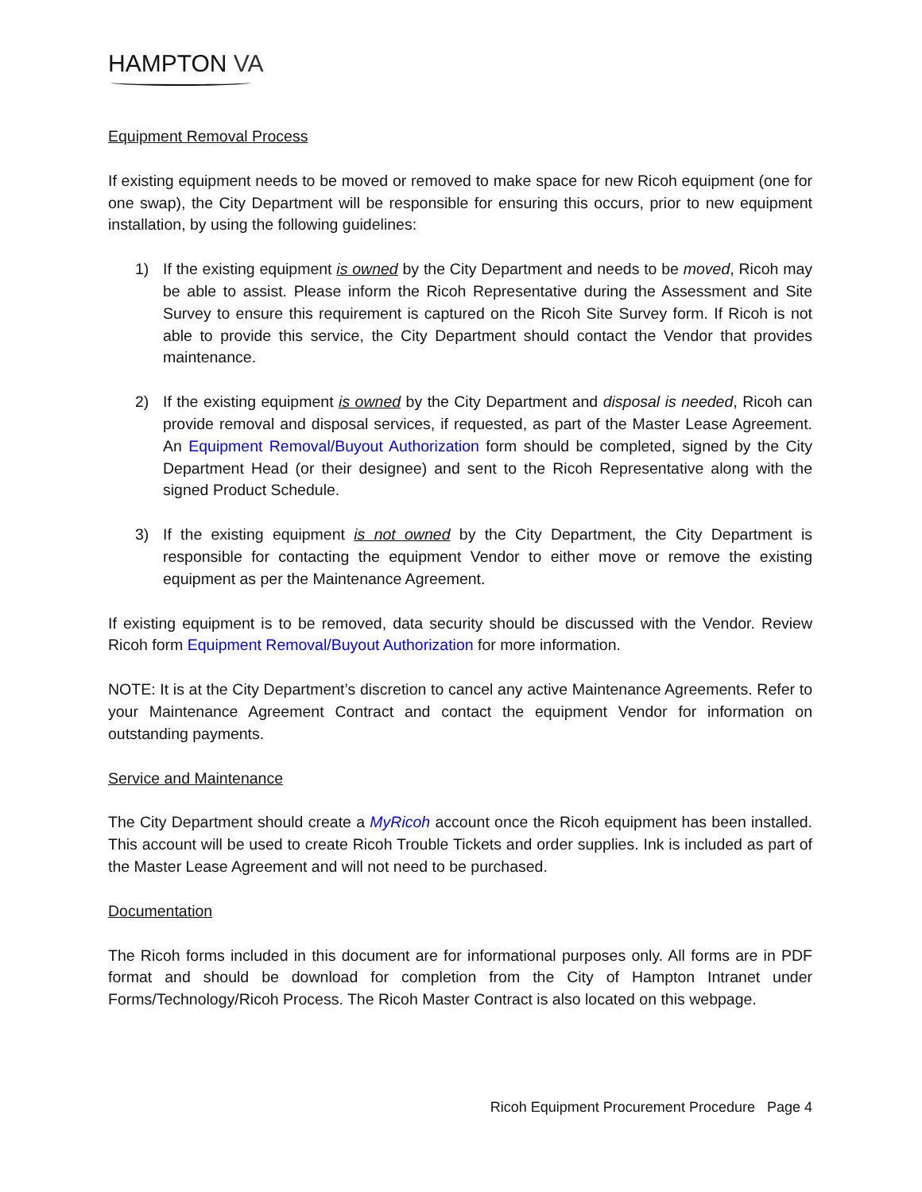HAMPTON VA
Equipment Removal Process
If existing equipment needs to be moved or removed to make space for new Ricoh equipment (one for one swap), the City Department will be responsible for ensuring this occurs, prior to new equipment installation, by using the following guidelines:
1) If the existing equipment is owned by the City Department and needs to be moved, Ricoh may be able to assist. Please inform the Ricoh Representative during the Assessment and Site Survey to ensure this requirement is captured on the Ricoh Site Survey form. If Ricoh is not able to provide this service, the City Department should contact the Vendor that provides maintenance.
2) If the existing equipment is owned by the City Department and disposal is needed, Ricoh can provide removal and disposal services, if requested, as part of the Master Lease Agreement. An Equipment Removal/Buyout Authorization form should be completed, signed by the City Department Head (or their designee) and sent to the Ricoh Representative along with the signed Product Schedule.
3) If the existing equipment is not owned by the City Department, the City Department is responsible for contacting the equipment Vendor to either move or remove the existing equipment as per the Maintenance Agreement.
If existing equipment is to be removed, data security should be discussed with the Vendor. Review Ricoh form Equipment Removal/Buyout Authorization for more information.
NOTE: It is at the City Department’s discretion to cancel any active Maintenance Agreements. Refer to your Maintenance Agreement Contract and contact the equipment Vendor for information on outstanding payments.
Service and Maintenance
The City Department should create a MyRicoh account once the Ricoh equipment has been installed. This account will be used to create Ricoh Trouble Tickets and order supplies. Ink is included as part of the Master Lease Agreement and will not need to be purchased.
Documentation
The Ricoh forms included in this document are for informational purposes only. All forms are in PDF format and should be download for completion from the City of Hampton Intranet under Forms/Technology/Ricoh Process. The Ricoh Master Contract is also located on this webpage.
Ricoh Equipment Procurement Procedure Page 4